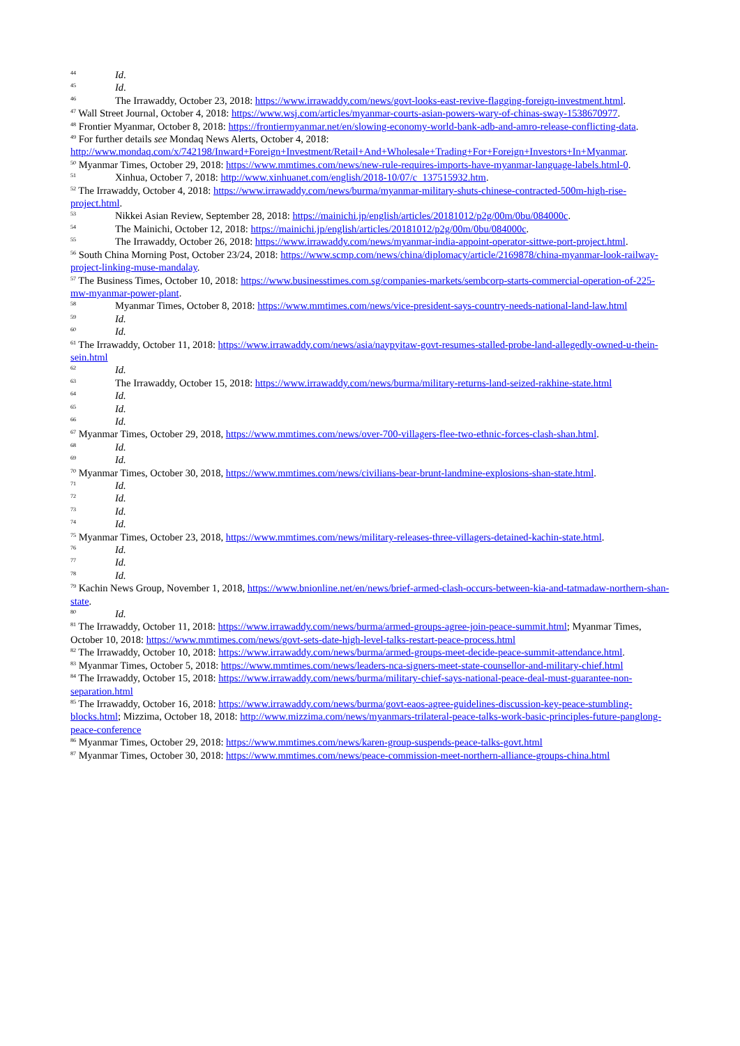<sup>44</sup> Id.
<sup>45</sup> Id.
<sup>46</sup> The Irrawaddy, October 23, 2018: https://www.irrawaddy.com/news/govt-looks-east-revive-flagging-foreign-investment.html.
<sup>47</sup> Wall Street Journal, October 4, 2018: https://www.wsj.com/articles/myanmar-courts-asian-powers-wary-of-chinas-sway-1538670977.
<sup>48</sup> Frontier Myanmar, October 8, 2018: https://frontiermyanmar.net/en/slowing-economy-world-bank-adb-and-amro-release-conflicting-data.
<sup>49</sup> For further details see Mondaq News Alerts, October 4, 2018:
http://www.mondaq.com/x/742198/Inward+Foreign+Investment/Retail+And+Wholesale+Trading+For+Foreign+Investors+In+Myanmar.
<sup>50</sup> Myanmar Times, October 29, 2018: https://www.mmtimes.com/news/new-rule-requires-imports-have-myanmar-language-labels.html-0.
<sup>51</sup> Xinhua, October 7, 2018: http://www.xinhuanet.com/english/2018-10/07/c_137515932.htm.
<sup>52</sup> The Irrawaddy, October 4, 2018: https://www.irrawaddy.com/news/burma/myanmar-military-shuts-chinese-contracted-500m-high-rise-project.html.
<sup>53</sup> Nikkei Asian Review, September 28, 2018: https://mainichi.jp/english/articles/20181012/p2g/00m/0bu/084000c.
<sup>54</sup> The Mainichi, October 12, 2018: https://mainichi.jp/english/articles/20181012/p2g/00m/0bu/084000c.
<sup>55</sup> The Irrawaddy, October 26, 2018: https://www.irrawaddy.com/news/myanmar-india-appoint-operator-sittwe-port-project.html.
<sup>56</sup> South China Morning Post, October 23/24, 2018: https://www.scmp.com/news/china/diplomacy/article/2169878/china-myanmar-look-railway-project-linking-muse-mandalay.
<sup>57</sup> The Business Times, October 10, 2018: https://www.businesstimes.com.sg/companies-markets/sembcorp-starts-commercial-operation-of-225-mw-myanmar-power-plant.
<sup>58</sup> Myanmar Times, October 8, 2018: https://www.mmtimes.com/news/vice-president-says-country-needs-national-land-law.html
<sup>59</sup> Id.
<sup>60</sup> Id.
<sup>61</sup> The Irrawaddy, October 11, 2018: https://www.irrawaddy.com/news/asia/naypyitaw-govt-resumes-stalled-probe-land-allegedly-owned-u-thein-sein.html
<sup>62</sup> Id.
<sup>63</sup> The Irrawaddy, October 15, 2018: https://www.irrawaddy.com/news/burma/military-returns-land-seized-rakhine-state.html
<sup>64</sup> Id.
<sup>65</sup> Id.
<sup>66</sup> Id.
<sup>67</sup> Myanmar Times, October 29, 2018, https://www.mmtimes.com/news/over-700-villagers-flee-two-ethnic-forces-clash-shan.html.
<sup>68</sup> Id.
<sup>69</sup> Id.
<sup>70</sup> Myanmar Times, October 30, 2018, https://www.mmtimes.com/news/civilians-bear-brunt-landmine-explosions-shan-state.html.
<sup>71</sup> Id.
<sup>72</sup> Id.
<sup>73</sup> Id.
<sup>74</sup> Id.
<sup>75</sup> Myanmar Times, October 23, 2018, https://www.mmtimes.com/news/military-releases-three-villagers-detained-kachin-state.html.
<sup>76</sup> Id.
<sup>77</sup> Id.
<sup>78</sup> Id.
<sup>79</sup> Kachin News Group, November 1, 2018, https://www.bnionline.net/en/news/brief-armed-clash-occurs-between-kia-and-tatmadaw-northern-shan-state.
<sup>80</sup> Id.
<sup>81</sup> The Irrawaddy, October 11, 2018: https://www.irrawaddy.com/news/burma/armed-groups-agree-join-peace-summit.html; Myanmar Times, October 10, 2018: https://www.mmtimes.com/news/govt-sets-date-high-level-talks-restart-peace-process.html
<sup>82</sup> The Irrawaddy, October 10, 2018: https://www.irrawaddy.com/news/burma/armed-groups-meet-decide-peace-summit-attendance.html.
<sup>83</sup> Myanmar Times, October 5, 2018: https://www.mmtimes.com/news/leaders-nca-signers-meet-state-counsellor-and-military-chief.html
<sup>84</sup> The Irrawaddy, October 15, 2018: https://www.irrawaddy.com/news/burma/military-chief-says-national-peace-deal-must-guarantee-non-separation.html
<sup>85</sup> The Irrawaddy, October 16, 2018: https://www.irrawaddy.com/news/burma/govt-eaos-agree-guidelines-discussion-key-peace-stumbling-blocks.html; Mizzima, October 18, 2018: http://www.mizzima.com/news/myanmars-trilateral-peace-talks-work-basic-principles-future-panglong-peace-conference
<sup>86</sup> Myanmar Times, October 29, 2018: https://www.mmtimes.com/news/karen-group-suspends-peace-talks-govt.html
<sup>87</sup> Myanmar Times, October 30, 2018: https://www.mmtimes.com/news/peace-commission-meet-northern-alliance-groups-china.html